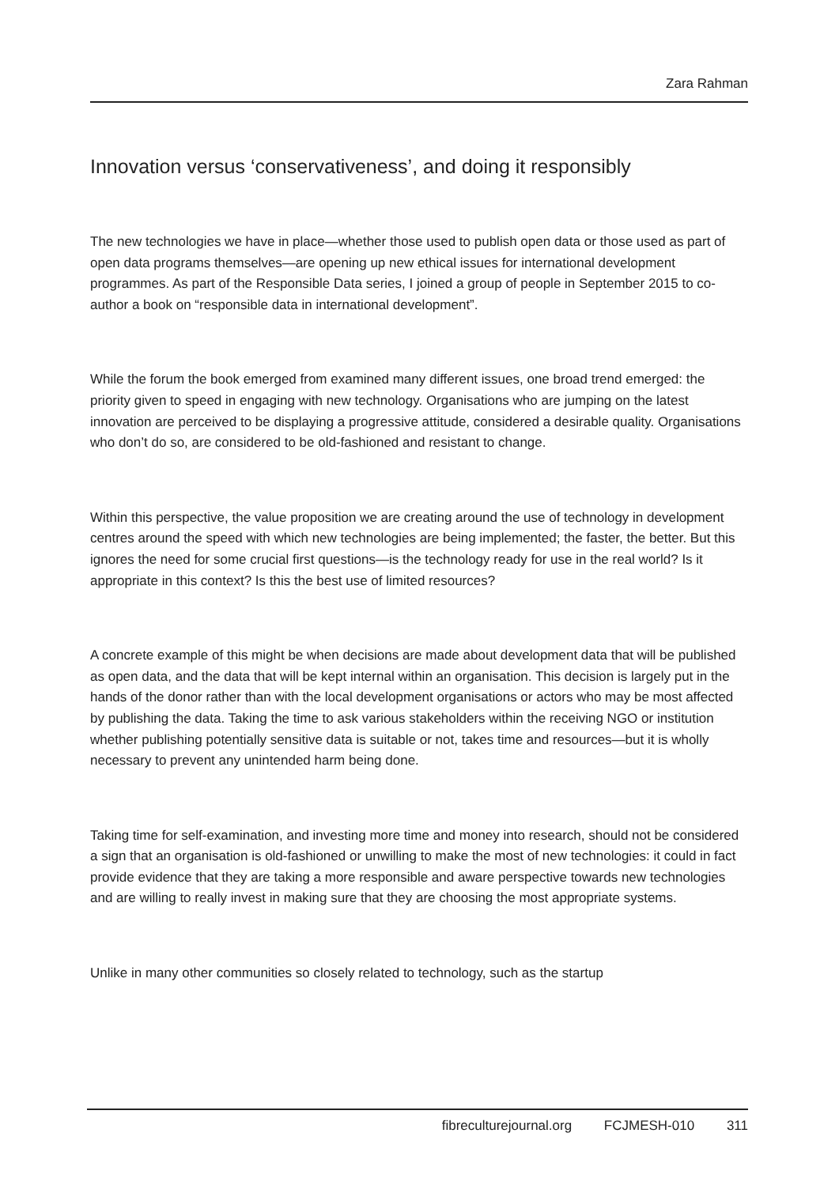Zara Rahman
Innovation versus ‘conservativeness’, and doing it responsibly
The new technologies we have in place—whether those used to publish open data or those used as part of open data programs themselves—are opening up new ethical issues for international development programmes. As part of the Responsible Data series, I joined a group of people in September 2015 to co-author a book on “responsible data in international development”.
While the forum the book emerged from examined many different issues, one broad trend emerged: the priority given to speed in engaging with new technology. Organisations who are jumping on the latest innovation are perceived to be displaying a progressive attitude, considered a desirable quality. Organisations who don’t do so, are considered to be old-fashioned and resistant to change.
Within this perspective, the value proposition we are creating around the use of technology in development centres around the speed with which new technologies are being implemented; the faster, the better. But this ignores the need for some crucial first questions—is the technology ready for use in the real world? Is it appropriate in this context? Is this the best use of limited resources?
A concrete example of this might be when decisions are made about development data that will be published as open data, and the data that will be kept internal within an organisation. This decision is largely put in the hands of the donor rather than with the local development organisations or actors who may be most affected by publishing the data. Taking the time to ask various stakeholders within the receiving NGO or institution whether publishing potentially sensitive data is suitable or not, takes time and resources—but it is wholly necessary to prevent any unintended harm being done.
Taking time for self-examination, and investing more time and money into research, should not be considered a sign that an organisation is old-fashioned or unwilling to make the most of new technologies: it could in fact provide evidence that they are taking a more responsible and aware perspective towards new technologies and are willing to really invest in making sure that they are choosing the most appropriate systems.
Unlike in many other communities so closely related to technology, such as the startup
fibreculturejournal.org FCJMESH-010 311